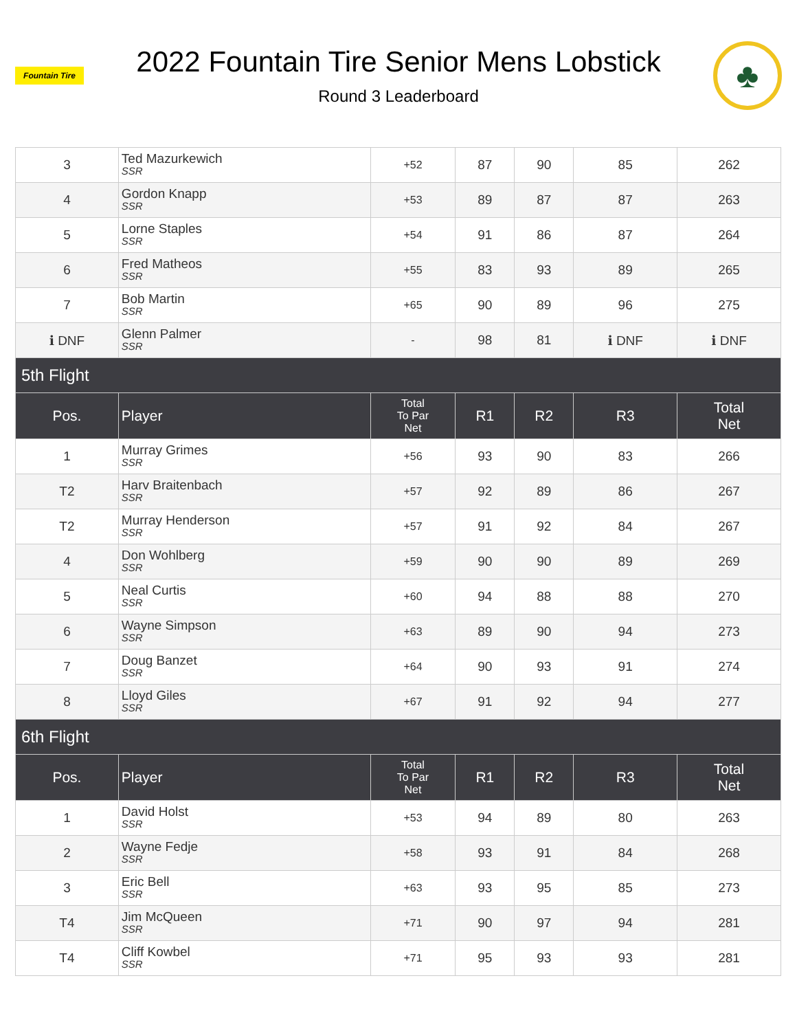Fountain Tire
2022 Fountain Tire Senior Mens Lobstick
Round 3 Leaderboard
♣
| 3 | Ted Mazurkewich SSR | +52 | 87 | 90 | 85 | 262 |
| 4 | Gordon Knapp SSR | +53 | 89 | 87 | 87 | 263 |
| 5 | Lorne Staples SSR | +54 | 91 | 86 | 87 | 264 |
| 6 | Fred Matheos SSR | +55 | 83 | 93 | 89 | 265 |
| 7 | Bob Martin SSR | +65 | 90 | 89 | 96 | 275 |
| ℹ DNF | Glenn Palmer SSR | - | 98 | 81 | ℹ DNF | ℹ DNF |
| 5th Flight | | | | | | |
| Pos. | Player | Total To Par Net | R1 | R2 | R3 | Total Net |
| 1 | Murray Grimes SSR | +56 | 93 | 90 | 83 | 266 |
| T2 | Harv Braitenbach SSR | +57 | 92 | 89 | 86 | 267 |
| T2 | Murray Henderson SSR | +57 | 91 | 92 | 84 | 267 |
| 4 | Don Wohlberg SSR | +59 | 90 | 90 | 89 | 269 |
| 5 | Neal Curtis SSR | +60 | 94 | 88 | 88 | 270 |
| 6 | Wayne Simpson SSR | +63 | 89 | 90 | 94 | 273 |
| 7 | Doug Banzet SSR | +64 | 90 | 93 | 91 | 274 |
| 8 | Lloyd Giles SSR | +67 | 91 | 92 | 94 | 277 |
| 6th Flight | | | | | | |
| Pos. | Player | Total To Par Net | R1 | R2 | R3 | Total Net |
| 1 | David Holst SSR | +53 | 94 | 89 | 80 | 263 |
| 2 | Wayne Fedje SSR | +58 | 93 | 91 | 84 | 268 |
| 3 | Eric Bell SSR | +63 | 93 | 95 | 85 | 273 |
| T4 | Jim McQueen SSR | +71 | 90 | 97 | 94 | 281 |
| T4 | Cliff Kowbel SSR | +71 | 95 | 93 | 93 | 281 |